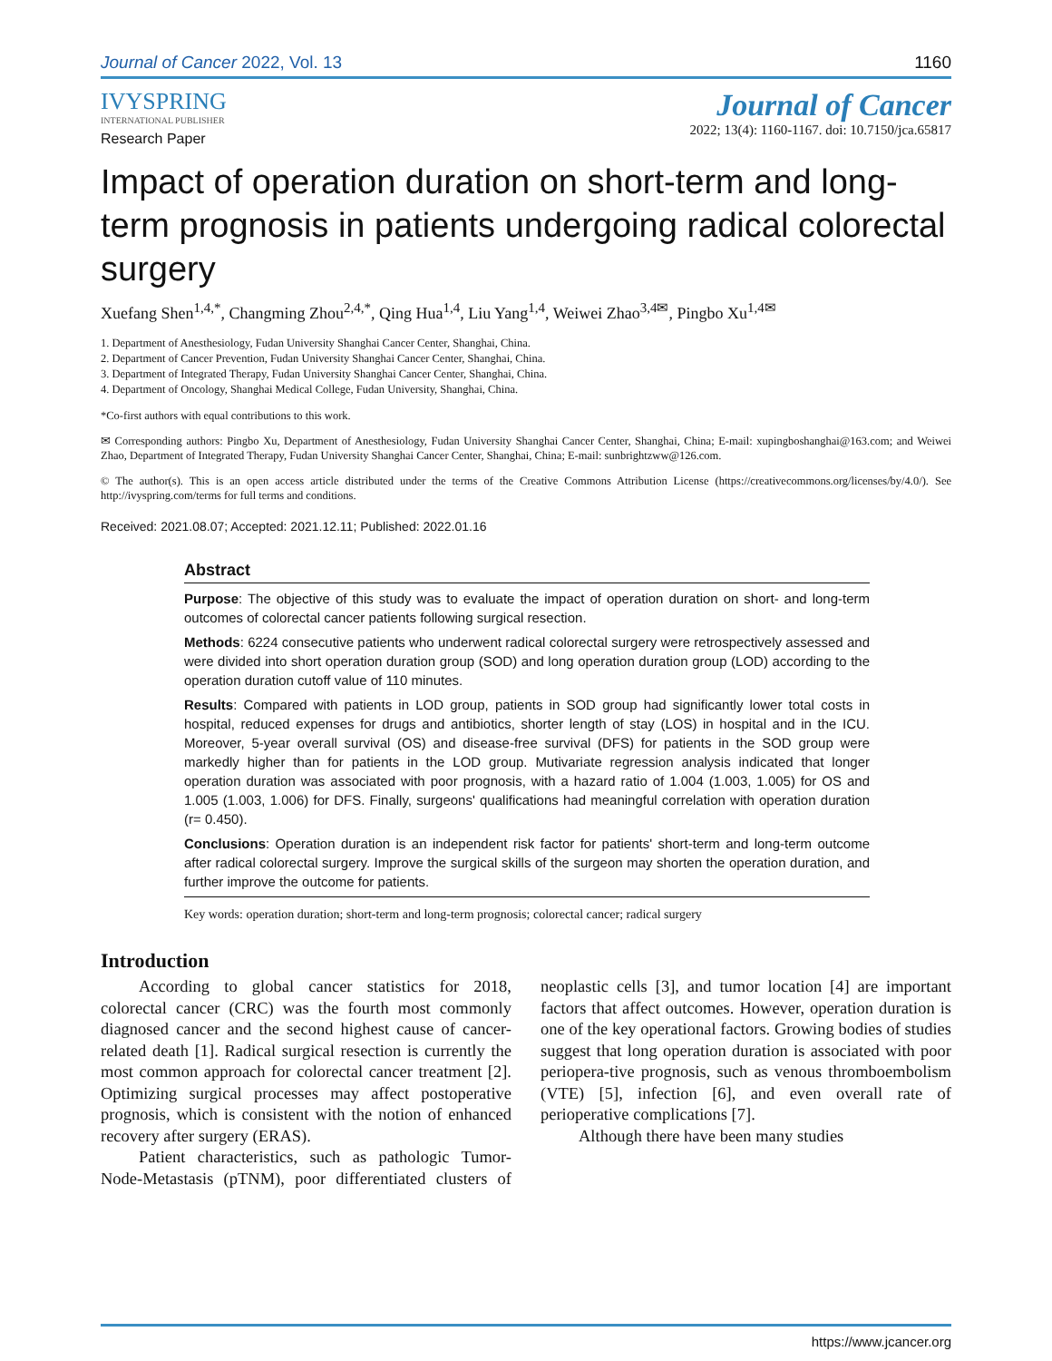Journal of Cancer 2022, Vol. 13 1160
IVYSPRING
INTERNATIONAL PUBLISHER
Journal of Cancer
2022; 13(4): 1160-1167. doi: 10.7150/jca.65817
Research Paper
Impact of operation duration on short-term and long-term prognosis in patients undergoing radical colorectal surgery
Xuefang Shen<sup>1,4,*</sup>, Changming Zhou<sup>2,4,*</sup>, Qing Hua<sup>1,4</sup>, Liu Yang<sup>1,4</sup>, Weiwei Zhao<sup>3,4✉</sup>, Pingbo Xu<sup>1,4✉</sup>
1. Department of Anesthesiology, Fudan University Shanghai Cancer Center, Shanghai, China.
2. Department of Cancer Prevention, Fudan University Shanghai Cancer Center, Shanghai, China.
3. Department of Integrated Therapy, Fudan University Shanghai Cancer Center, Shanghai, China.
4. Department of Oncology, Shanghai Medical College, Fudan University, Shanghai, China.
*Co-first authors with equal contributions to this work.
✉ Corresponding authors: Pingbo Xu, Department of Anesthesiology, Fudan University Shanghai Cancer Center, Shanghai, China; E-mail: xupingboshanghai@163.com; and Weiwei Zhao, Department of Integrated Therapy, Fudan University Shanghai Cancer Center, Shanghai, China; E-mail: sunbrightzww@126.com.
© The author(s). This is an open access article distributed under the terms of the Creative Commons Attribution License (https://creativecommons.org/licenses/by/4.0/). See http://ivyspring.com/terms for full terms and conditions.
Received: 2021.08.07; Accepted: 2021.12.11; Published: 2022.01.16
Abstract
Purpose: The objective of this study was to evaluate the impact of operation duration on short- and long-term outcomes of colorectal cancer patients following surgical resection.
Methods: 6224 consecutive patients who underwent radical colorectal surgery were retrospectively assessed and were divided into short operation duration group (SOD) and long operation duration group (LOD) according to the operation duration cutoff value of 110 minutes.
Results: Compared with patients in LOD group, patients in SOD group had significantly lower total costs in hospital, reduced expenses for drugs and antibiotics, shorter length of stay (LOS) in hospital and in the ICU. Moreover, 5-year overall survival (OS) and disease-free survival (DFS) for patients in the SOD group were markedly higher than for patients in the LOD group. Mutivariate regression analysis indicated that longer operation duration was associated with poor prognosis, with a hazard ratio of 1.004 (1.003, 1.005) for OS and 1.005 (1.003, 1.006) for DFS. Finally, surgeons' qualifications had meaningful correlation with operation duration (r= 0.450).
Conclusions: Operation duration is an independent risk factor for patients' short-term and long-term outcome after radical colorectal surgery. Improve the surgical skills of the surgeon may shorten the operation duration, and further improve the outcome for patients.
Key words: operation duration; short-term and long-term prognosis; colorectal cancer; radical surgery
Introduction
According to global cancer statistics for 2018, colorectal cancer (CRC) was the fourth most commonly diagnosed cancer and the second highest cause of cancer-related death [1]. Radical surgical resection is currently the most common approach for colorectal cancer treatment [2]. Optimizing surgical processes may affect postoperative prognosis, which is consistent with the notion of enhanced recovery after surgery (ERAS).
Patient characteristics, such as pathologic Tumor-Node-Metastasis (pTNM), poor differentiated clusters of neoplastic cells [3], and tumor location [4] are important factors that affect outcomes. However, operation duration is one of the key operational factors. Growing bodies of studies suggest that long operation duration is associated with poor periopera-tive prognosis, such as venous thromboembolism (VTE) [5], infection [6], and even overall rate of perioperative complications [7].
Although there have been many studies
https://www.jcancer.org